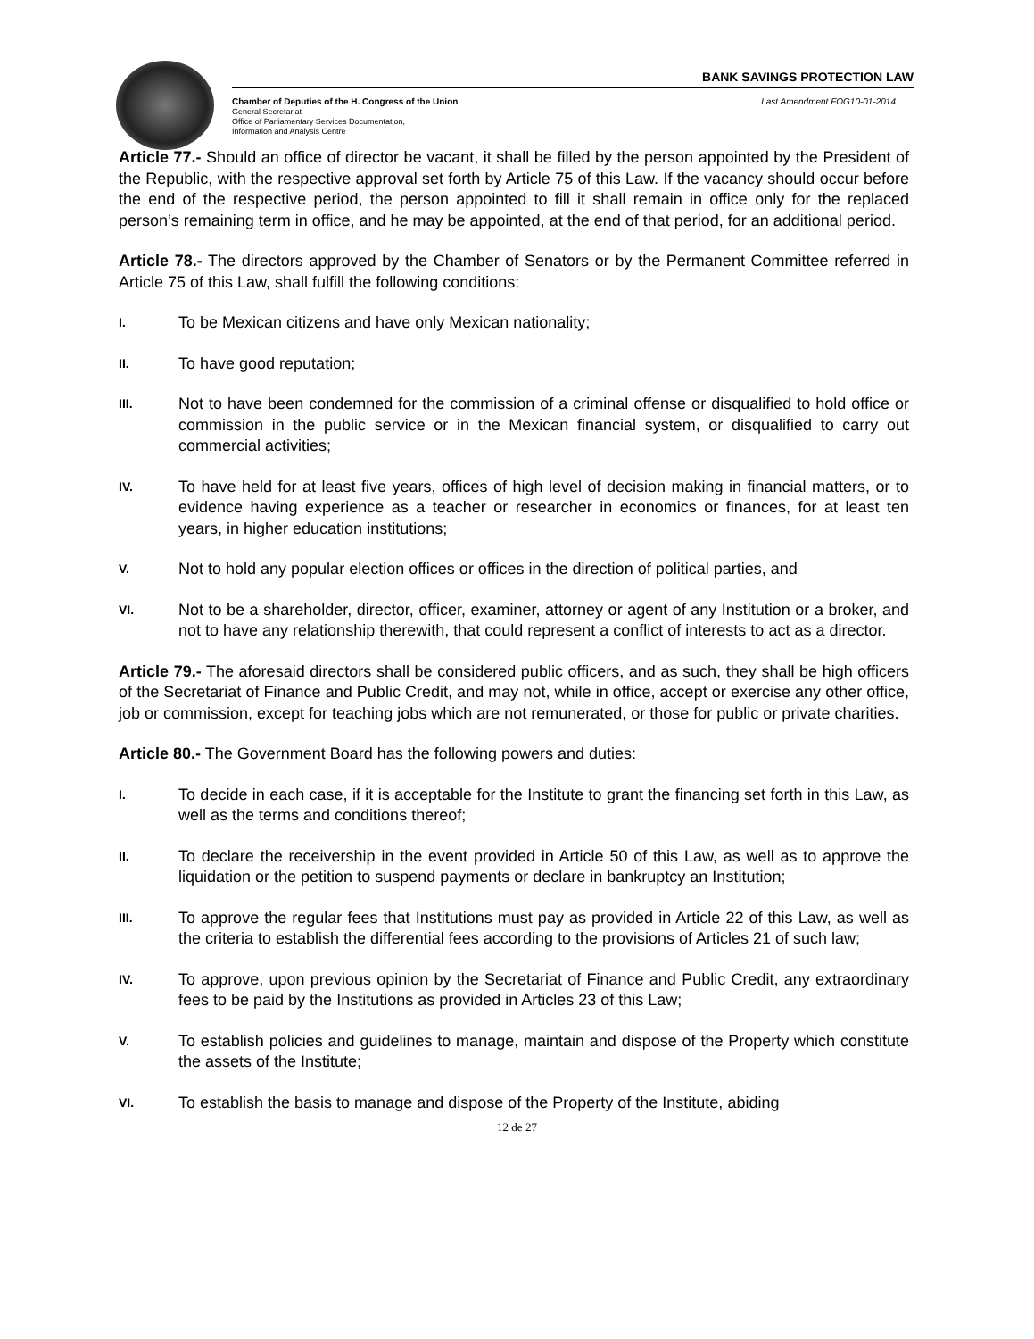BANK SAVINGS PROTECTION LAW
Chamber of Deputies of the H. Congress of the Union
General Secretariat
Office of Parliamentary Services Documentation,
Information and Analysis Centre
Last Amendment FOG10-01-2014
Article 77.- Should an office of director be vacant, it shall be filled by the person appointed by the President of the Republic, with the respective approval set forth by Article 75 of this Law. If the vacancy should occur before the end of the respective period, the person appointed to fill it shall remain in office only for the replaced person’s remaining term in office, and he may be appointed, at the end of that period, for an additional period.
Article 78.- The directors approved by the Chamber of Senators or by the Permanent Committee referred in Article 75 of this Law, shall fulfill the following conditions:
I. To be Mexican citizens and have only Mexican nationality;
II. To have good reputation;
III. Not to have been condemned for the commission of a criminal offense or disqualified to hold office or commission in the public service or in the Mexican financial system, or disqualified to carry out commercial activities;
IV. To have held for at least five years, offices of high level of decision making in financial matters, or to evidence having experience as a teacher or researcher in economics or finances, for at least ten years, in higher education institutions;
V. Not to hold any popular election offices or offices in the direction of political parties, and
VI. Not to be a shareholder, director, officer, examiner, attorney or agent of any Institution or a broker, and not to have any relationship therewith, that could represent a conflict of interests to act as a director.
Article 79.- The aforesaid directors shall be considered public officers, and as such, they shall be high officers of the Secretariat of Finance and Public Credit, and may not, while in office, accept or exercise any other office, job or commission, except for teaching jobs which are not remunerated, or those for public or private charities.
Article 80.- The Government Board has the following powers and duties:
I. To decide in each case, if it is acceptable for the Institute to grant the financing set forth in this Law, as well as the terms and conditions thereof;
II. To declare the receivership in the event provided in Article 50 of this Law, as well as to approve the liquidation or the petition to suspend payments or declare in bankruptcy an Institution;
III. To approve the regular fees that Institutions must pay as provided in Article 22 of this Law, as well as the criteria to establish the differential fees according to the provisions of Articles 21 of such law;
IV. To approve, upon previous opinion by the Secretariat of Finance and Public Credit, any extraordinary fees to be paid by the Institutions as provided in Articles 23 of this Law;
V. To establish policies and guidelines to manage, maintain and dispose of the Property which constitute the assets of the Institute;
VI. To establish the basis to manage and dispose of the Property of the Institute, abiding
12 de 27